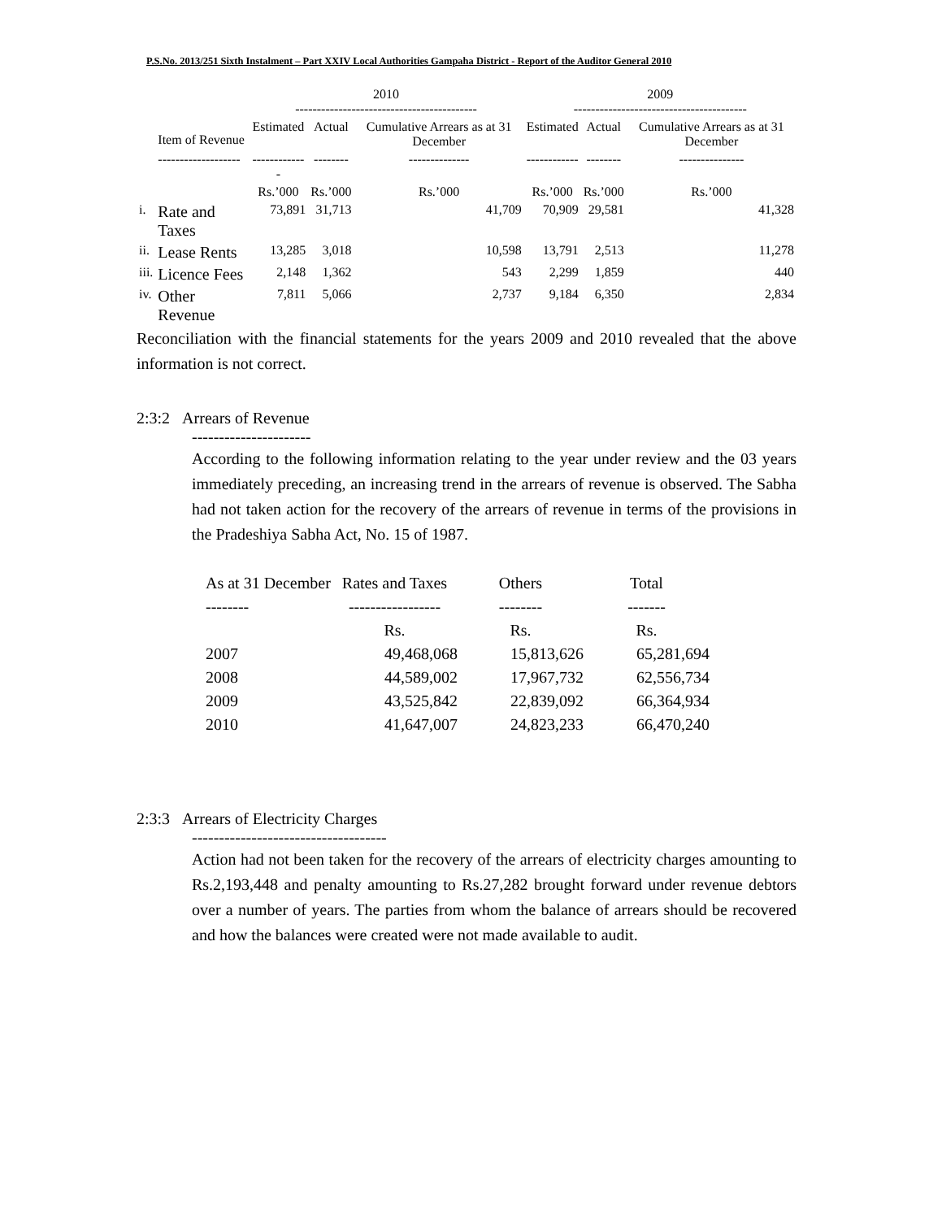P.S.No. 2013/251 Sixth Instalment – Part XXIV Local Authorities Gampaha District - Report of the Auditor General 2010
| | | 2010 ------------------------------------------ | | | 2009 ---------------------------------------- | | |
| | Item of Revenue | Estimated | Actual | Cumulative Arrears as at 31 December | Estimated | Actual | Cumulative Arrears as at 31 December |
| | ------------------- | ------------- | -------- | -------------- | ------------ | -------- | --------------- |
| | | Rs.’000 | Rs.’000 | Rs.’000 | Rs.’000 | Rs.’000 | Rs.’000 |
| i. | Rate and Taxes | 73,891 | 31,713 | 41,709 | 70,909 | 29,581 | 41,328 |
| ii. | Lease Rents | 13,285 | 3,018 | 10,598 | 13,791 | 2,513 | 11,278 |
| iii. | Licence Fees | 2,148 | 1,362 | 543 | 2,299 | 1,859 | 440 |
| iv. | Other Revenue | 7,811 | 5,066 | 2,737 | 9,184 | 6,350 | 2,834 |
Reconciliation with the financial statements for the years 2009 and 2010 revealed that the above information is not correct.
2:3:2 Arrears of Revenue
----------------------
According to the following information relating to the year under review and the 03 years immediately preceding, an increasing trend in the arrears of revenue is observed. The Sabha had not taken action for the recovery of the arrears of revenue in terms of the provisions in the Pradeshiya Sabha Act, No. 15 of 1987.
| As at 31 December | Rates and Taxes | Others | Total |
| -------- | ----------------- | -------- | ------- |
| | Rs. | Rs. | Rs. |
| 2007 | 49,468,068 | 15,813,626 | 65,281,694 |
| 2008 | 44,589,002 | 17,967,732 | 62,556,734 |
| 2009 | 43,525,842 | 22,839,092 | 66,364,934 |
| 2010 | 41,647,007 | 24,823,233 | 66,470,240 |
2:3:3 Arrears of Electricity Charges
------------------------------------
Action had not been taken for the recovery of the arrears of electricity charges amounting to Rs.2,193,448 and penalty amounting to Rs.27,282 brought forward under revenue debtors over a number of years. The parties from whom the balance of arrears should be recovered and how the balances were created were not made available to audit.